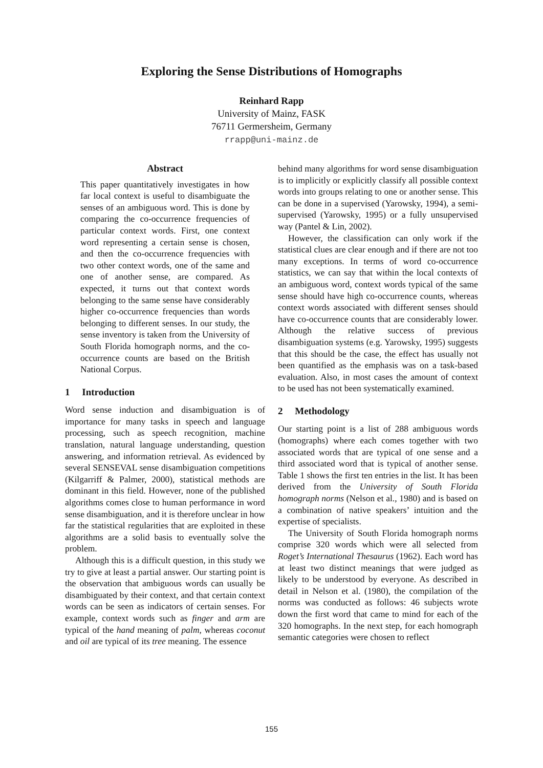Exploring the Sense Distributions of Homographs
Reinhard Rapp
University of Mainz, FASK
76711 Germersheim, Germany
rrapp@uni-mainz.de
Abstract
This paper quantitatively investigates in how far local context is useful to disambiguate the senses of an ambiguous word. This is done by comparing the co-occurrence frequencies of particular context words. First, one context word representing a certain sense is chosen, and then the co-occurrence frequencies with two other context words, one of the same and one of another sense, are compared. As expected, it turns out that context words belonging to the same sense have considerably higher co-occurrence frequencies than words belonging to different senses. In our study, the sense inventory is taken from the University of South Florida homograph norms, and the co-occurrence counts are based on the British National Corpus.
1 Introduction
Word sense induction and disambiguation is of importance for many tasks in speech and language processing, such as speech recognition, machine translation, natural language understanding, question answering, and information retrieval. As evidenced by several SENSEVAL sense disambiguation competitions (Kilgarriff & Palmer, 2000), statistical methods are dominant in this field. However, none of the published algorithms comes close to human performance in word sense disambiguation, and it is therefore unclear in how far the statistical regularities that are exploited in these algorithms are a solid basis to eventually solve the problem.
Although this is a difficult question, in this study we try to give at least a partial answer. Our starting point is the observation that ambiguous words can usually be disambiguated by their context, and that certain context words can be seen as indicators of certain senses. For example, context words such as finger and arm are typical of the hand meaning of palm, whereas coconut and oil are typical of its tree meaning. The essence
behind many algorithms for word sense disambiguation is to implicitly or explicitly classify all possible context words into groups relating to one or another sense. This can be done in a supervised (Yarowsky, 1994), a semi-supervised (Yarowsky, 1995) or a fully unsupervised way (Pantel & Lin, 2002).
However, the classification can only work if the statistical clues are clear enough and if there are not too many exceptions. In terms of word co-occurrence statistics, we can say that within the local contexts of an ambiguous word, context words typical of the same sense should have high co-occurrence counts, whereas context words associated with different senses should have co-occurrence counts that are considerably lower. Although the relative success of previous disambiguation systems (e.g. Yarowsky, 1995) suggests that this should be the case, the effect has usually not been quantified as the emphasis was on a task-based evaluation. Also, in most cases the amount of context to be used has not been systematically examined.
2 Methodology
Our starting point is a list of 288 ambiguous words (homographs) where each comes together with two associated words that are typical of one sense and a third associated word that is typical of another sense. Table 1 shows the first ten entries in the list. It has been derived from the University of South Florida homograph norms (Nelson et al., 1980) and is based on a combination of native speakers’ intuition and the expertise of specialists.
The University of South Florida homograph norms comprise 320 words which were all selected from Roget’s International Thesaurus (1962). Each word has at least two distinct meanings that were judged as likely to be understood by everyone. As described in detail in Nelson et al. (1980), the compilation of the norms was conducted as follows: 46 subjects wrote down the first word that came to mind for each of the 320 homographs. In the next step, for each homograph semantic categories were chosen to reflect
155